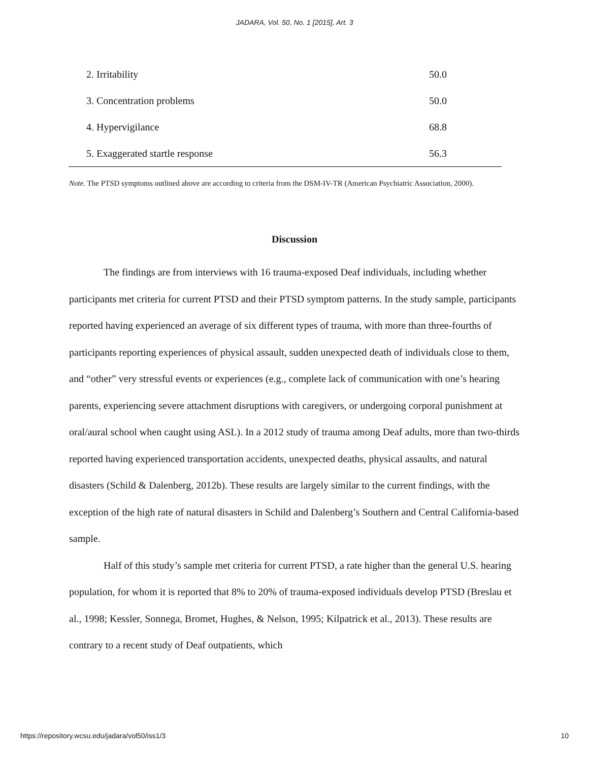JADARA, Vol. 50, No. 1 [2015], Art. 3
| 2. Irritability | 50.0 |
| 3. Concentration problems | 50.0 |
| 4. Hypervigilance | 68.8 |
| 5. Exaggerated startle response | 56.3 |
Note. The PTSD symptoms outlined above are according to criteria from the DSM-IV-TR (American Psychiatric Association, 2000).
Discussion
The findings are from interviews with 16 trauma-exposed Deaf individuals, including whether participants met criteria for current PTSD and their PTSD symptom patterns. In the study sample, participants reported having experienced an average of six different types of trauma, with more than three-fourths of participants reporting experiences of physical assault, sudden unexpected death of individuals close to them, and “other” very stressful events or experiences (e.g., complete lack of communication with one’s hearing parents, experiencing severe attachment disruptions with caregivers, or undergoing corporal punishment at oral/aural school when caught using ASL). In a 2012 study of trauma among Deaf adults, more than two-thirds reported having experienced transportation accidents, unexpected deaths, physical assaults, and natural disasters (Schild & Dalenberg, 2012b). These results are largely similar to the current findings, with the exception of the high rate of natural disasters in Schild and Dalenberg’s Southern and Central California-based sample.
Half of this study’s sample met criteria for current PTSD, a rate higher than the general U.S. hearing population, for whom it is reported that 8% to 20% of trauma-exposed individuals develop PTSD (Breslau et al., 1998; Kessler, Sonnega, Bromet, Hughes, & Nelson, 1995; Kilpatrick et al., 2013). These results are contrary to a recent study of Deaf outpatients, which
https://repository.wcsu.edu/jadara/vol50/iss1/3 10